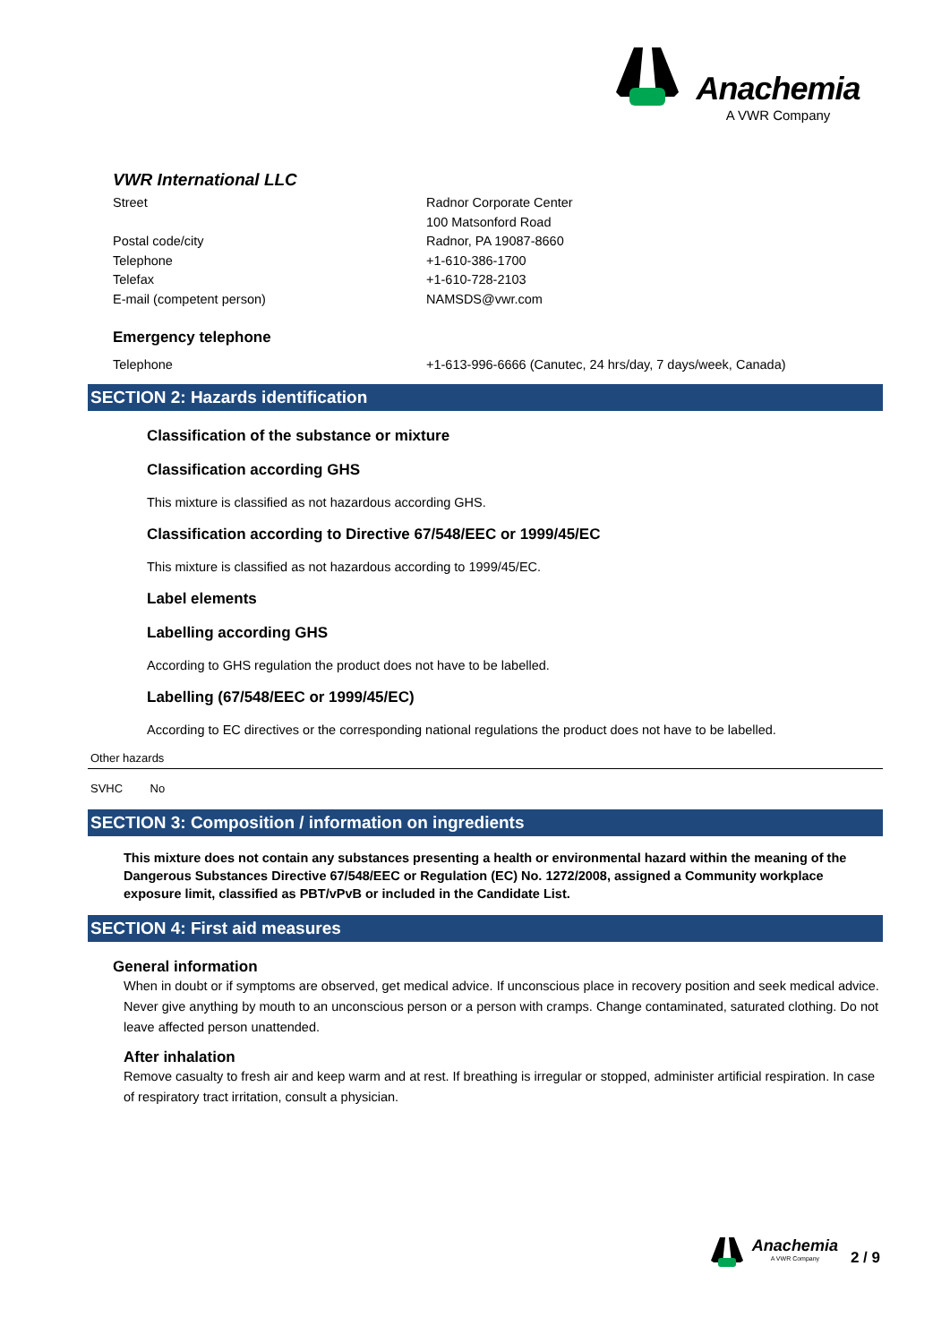Anachemia
A VWR Company
VWR International LLC
Street Radnor Corporate Center
100 Matsonford Road
Postal code/city Radnor, PA 19087-8660
Telephone +1-610-386-1700
Telefax +1-610-728-2103
E-mail (competent person) NAMSDS@vwr.com
Emergency telephone
Telephone +1-613-996-6666 (Canutec, 24 hrs/day, 7 days/week, Canada)
SECTION 2: Hazards identification
Classification of the substance or mixture
Classification according GHS
This mixture is classified as not hazardous according GHS.
Classification according to Directive 67/548/EEC or 1999/45/EC
This mixture is classified as not hazardous according to 1999/45/EC.
Label elements
Labelling according GHS
According to GHS regulation the product does not have to be labelled.
Labelling (67/548/EEC or 1999/45/EC)
According to EC directives or the corresponding national regulations the product does not have to be labelled.
Other hazards
SVHC No
SECTION 3: Composition / information on ingredients
This mixture does not contain any substances presenting a health or environmental hazard within the meaning of the Dangerous Substances Directive 67/548/EEC or Regulation (EC) No. 1272/2008, assigned a Community workplace exposure limit, classified as PBT/vPvB or included in the Candidate List.
SECTION 4: First aid measures
General information
When in doubt or if symptoms are observed, get medical advice. If unconscious place in recovery position and seek medical advice. Never give anything by mouth to an unconscious person or a person with cramps. Change contaminated, saturated clothing. Do not leave affected person unattended.
After inhalation
Remove casualty to fresh air and keep warm and at rest. If breathing is irregular or stopped, administer artificial respiration. In case of respiratory tract irritation, consult a physician.
Anachemia
A VWR Company 2 / 9